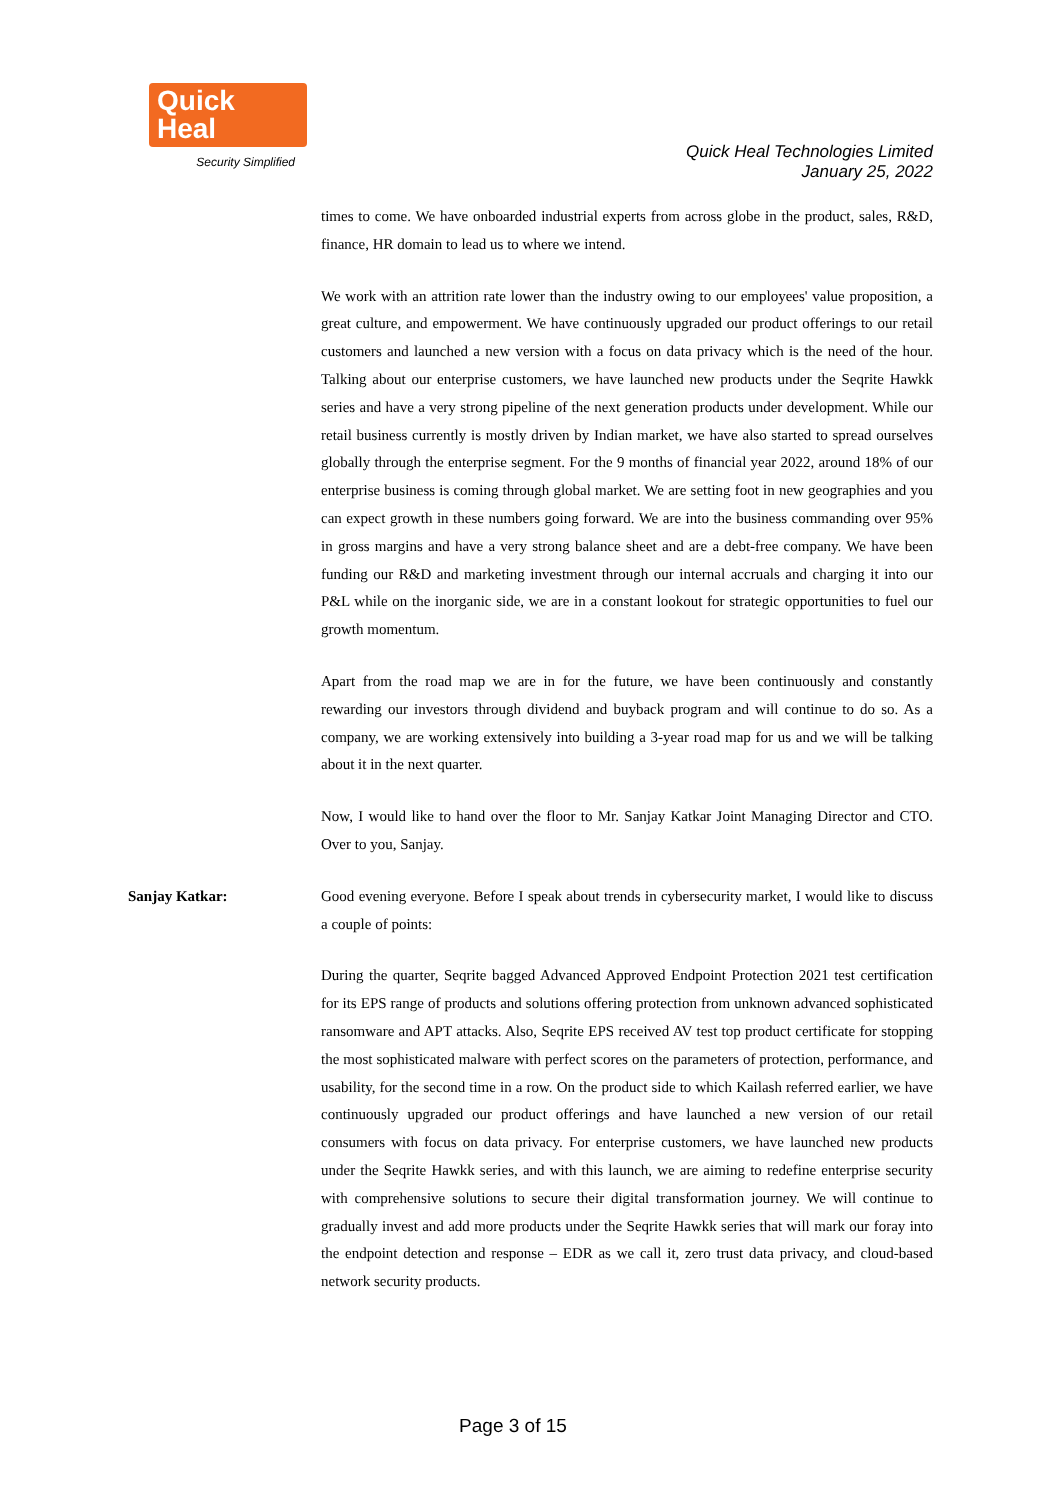Quick Heal
Security Simplified
Quick Heal Technologies Limited
January 25, 2022
times to come. We have onboarded industrial experts from across globe in the product, sales, R&D, finance, HR domain to lead us to where we intend.
We work with an attrition rate lower than the industry owing to our employees' value proposition, a great culture, and empowerment. We have continuously upgraded our product offerings to our retail customers and launched a new version with a focus on data privacy which is the need of the hour. Talking about our enterprise customers, we have launched new products under the Seqrite Hawkk series and have a very strong pipeline of the next generation products under development. While our retail business currently is mostly driven by Indian market, we have also started to spread ourselves globally through the enterprise segment. For the 9 months of financial year 2022, around 18% of our enterprise business is coming through global market. We are setting foot in new geographies and you can expect growth in these numbers going forward. We are into the business commanding over 95% in gross margins and have a very strong balance sheet and are a debt-free company. We have been funding our R&D and marketing investment through our internal accruals and charging it into our P&L while on the inorganic side, we are in a constant lookout for strategic opportunities to fuel our growth momentum.
Apart from the road map we are in for the future, we have been continuously and constantly rewarding our investors through dividend and buyback program and will continue to do so. As a company, we are working extensively into building a 3-year road map for us and we will be talking about it in the next quarter.
Now, I would like to hand over the floor to Mr. Sanjay Katkar Joint Managing Director and CTO. Over to you, Sanjay.
Sanjay Katkar: Good evening everyone. Before I speak about trends in cybersecurity market, I would like to discuss a couple of points:
During the quarter, Seqrite bagged Advanced Approved Endpoint Protection 2021 test certification for its EPS range of products and solutions offering protection from unknown advanced sophisticated ransomware and APT attacks. Also, Seqrite EPS received AV test top product certificate for stopping the most sophisticated malware with perfect scores on the parameters of protection, performance, and usability, for the second time in a row. On the product side to which Kailash referred earlier, we have continuously upgraded our product offerings and have launched a new version of our retail consumers with focus on data privacy. For enterprise customers, we have launched new products under the Seqrite Hawkk series, and with this launch, we are aiming to redefine enterprise security with comprehensive solutions to secure their digital transformation journey. We will continue to gradually invest and add more products under the Seqrite Hawkk series that will mark our foray into the endpoint detection and response – EDR as we call it, zero trust data privacy, and cloud-based network security products.
Page 3 of 15